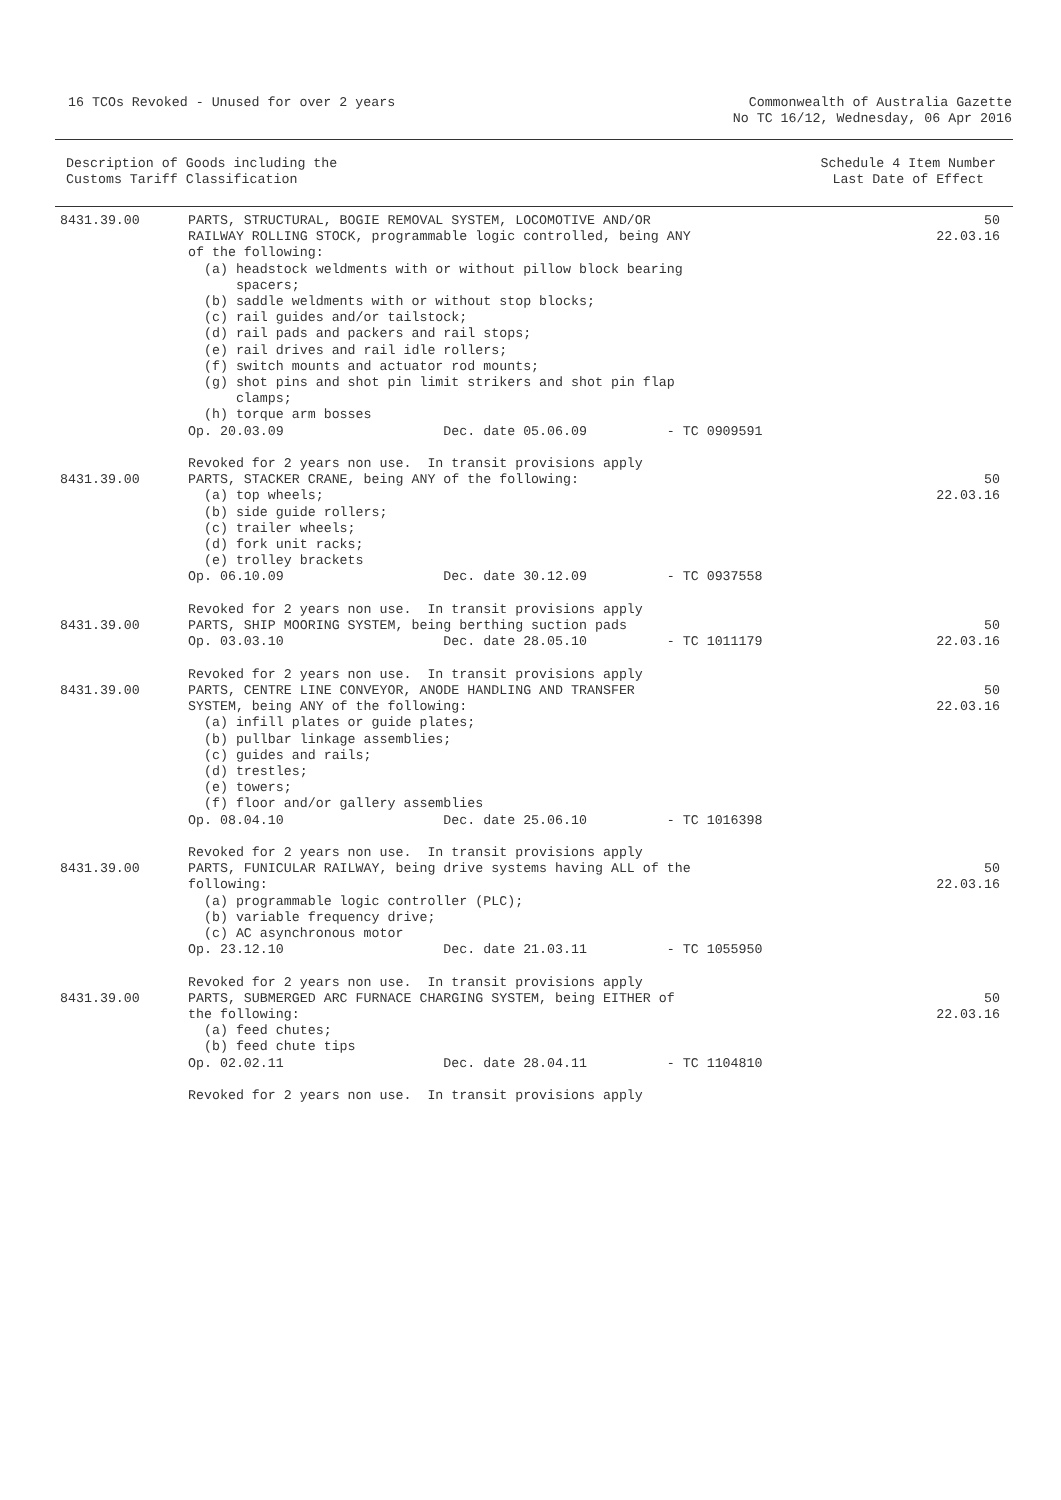16 TCOs Revoked - Unused for over 2 years
Commonwealth of Australia Gazette
No TC 16/12, Wednesday, 06 Apr 2016
Description of Goods including the
Customs Tariff Classification
Schedule 4 Item Number
Last Date of Effect
| 8431.39.00 | PARTS, STRUCTURAL, BOGIE REMOVAL SYSTEM, LOCOMOTIVE AND/OR RAILWAY ROLLING STOCK, programmable logic controlled, being ANY of the following: (a) headstock weldments with or without pillow block bearing spacers; (b) saddle weldments with or without stop blocks; (c) rail guides and/or tailstock; (d) rail pads and packers and rail stops; (e) rail drives and rail idle rollers; (f) switch mounts and actuator rod mounts; (g) shot pins and shot pin limit strikers and shot pin flap clamps; (h) torque arm bosses Op. 20.03.09 Dec. date 05.06.09 - TC 0909591 Revoked for 2 years non use. In transit provisions apply | 50 22.03.16 |
| 8431.39.00 | PARTS, STACKER CRANE, being ANY of the following: (a) top wheels; (b) side guide rollers; (c) trailer wheels; (d) fork unit racks; (e) trolley brackets Op. 06.10.09 Dec. date 30.12.09 - TC 0937558 Revoked for 2 years non use. In transit provisions apply | 50 22.03.16 |
| 8431.39.00 | PARTS, SHIP MOORING SYSTEM, being berthing suction pads Op. 03.03.10 Dec. date 28.05.10 - TC 1011179 Revoked for 2 years non use. In transit provisions apply | 50 22.03.16 |
| 8431.39.00 | PARTS, CENTRE LINE CONVEYOR, ANODE HANDLING AND TRANSFER SYSTEM, being ANY of the following: (a) infill plates or guide plates; (b) pullbar linkage assemblies; (c) guides and rails; (d) trestles; (e) towers; (f) floor and/or gallery assemblies Op. 08.04.10 Dec. date 25.06.10 - TC 1016398 Revoked for 2 years non use. In transit provisions apply | 50 22.03.16 |
| 8431.39.00 | PARTS, FUNICULAR RAILWAY, being drive systems having ALL of the following: (a) programmable logic controller (PLC); (b) variable frequency drive; (c) AC asynchronous motor Op. 23.12.10 Dec. date 21.03.11 - TC 1055950 Revoked for 2 years non use. In transit provisions apply | 50 22.03.16 |
| 8431.39.00 | PARTS, SUBMERGED ARC FURNACE CHARGING SYSTEM, being EITHER of the following: (a) feed chutes; (b) feed chute tips Op. 02.02.11 Dec. date 28.04.11 - TC 1104810 Revoked for 2 years non use. In transit provisions apply | 50 22.03.16 |